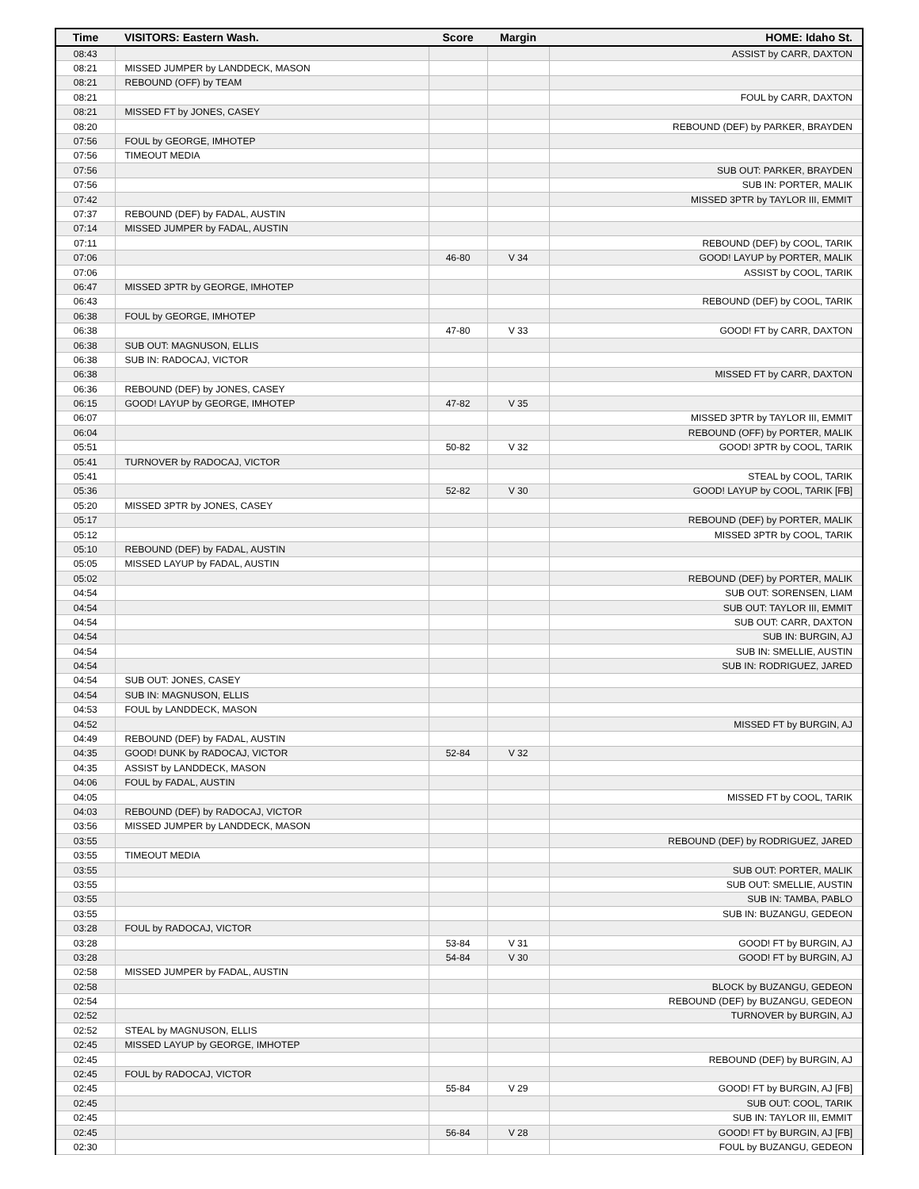| Time | VISITORS: Eastern Wash. | Score | Margin | HOME: Idaho St. |
| --- | --- | --- | --- | --- |
| 08:43 | | | | ASSIST by CARR, DAXTON |
| 08:21 | MISSED JUMPER by LANDDECK, MASON | | | |
| 08:21 | REBOUND (OFF) by TEAM | | | |
| 08:21 | | | | FOUL by CARR, DAXTON |
| 08:21 | MISSED FT by JONES, CASEY | | | |
| 08:20 | | | | REBOUND (DEF) by PARKER, BRAYDEN |
| 07:56 | FOUL by GEORGE, IMHOTEP | | | |
| 07:56 | TIMEOUT MEDIA | | | |
| 07:56 | | | | SUB OUT: PARKER, BRAYDEN |
| 07:56 | | | | SUB IN: PORTER, MALIK |
| 07:42 | | | | MISSED 3PTR by TAYLOR III, EMMIT |
| 07:37 | REBOUND (DEF) by FADAL, AUSTIN | | | |
| 07:14 | MISSED JUMPER by FADAL, AUSTIN | | | |
| 07:11 | | | | REBOUND (DEF) by COOL, TARIK |
| 07:06 | | 46-80 | V 34 | GOOD! LAYUP by PORTER, MALIK |
| 07:06 | | | | ASSIST by COOL, TARIK |
| 06:47 | MISSED 3PTR by GEORGE, IMHOTEP | | | |
| 06:43 | | | | REBOUND (DEF) by COOL, TARIK |
| 06:38 | FOUL by GEORGE, IMHOTEP | | | |
| 06:38 | | 47-80 | V 33 | GOOD! FT by CARR, DAXTON |
| 06:38 | SUB OUT: MAGNUSON, ELLIS | | | |
| 06:38 | SUB IN: RADOCAJ, VICTOR | | | |
| 06:38 | | | | MISSED FT by CARR, DAXTON |
| 06:36 | REBOUND (DEF) by JONES, CASEY | | | |
| 06:15 | GOOD! LAYUP by GEORGE, IMHOTEP | 47-82 | V 35 | |
| 06:07 | | | | MISSED 3PTR by TAYLOR III, EMMIT |
| 06:04 | | | | REBOUND (OFF) by PORTER, MALIK |
| 05:51 | | 50-82 | V 32 | GOOD! 3PTR by COOL, TARIK |
| 05:41 | TURNOVER by RADOCAJ, VICTOR | | | |
| 05:41 | | | | STEAL by COOL, TARIK |
| 05:36 | | 52-82 | V 30 | GOOD! LAYUP by COOL, TARIK [FB] |
| 05:20 | MISSED 3PTR by JONES, CASEY | | | |
| 05:17 | | | | REBOUND (DEF) by PORTER, MALIK |
| 05:12 | | | | MISSED 3PTR by COOL, TARIK |
| 05:10 | REBOUND (DEF) by FADAL, AUSTIN | | | |
| 05:05 | MISSED LAYUP by FADAL, AUSTIN | | | |
| 05:02 | | | | REBOUND (DEF) by PORTER, MALIK |
| 04:54 | | | | SUB OUT: SORENSEN, LIAM |
| 04:54 | | | | SUB OUT: TAYLOR III, EMMIT |
| 04:54 | | | | SUB OUT: CARR, DAXTON |
| 04:54 | | | | SUB IN: BURGIN, AJ |
| 04:54 | | | | SUB IN: SMELLIE, AUSTIN |
| 04:54 | | | | SUB IN: RODRIGUEZ, JARED |
| 04:54 | SUB OUT: JONES, CASEY | | | |
| 04:54 | SUB IN: MAGNUSON, ELLIS | | | |
| 04:53 | FOUL by LANDDECK, MASON | | | |
| 04:52 | | | | MISSED FT by BURGIN, AJ |
| 04:49 | REBOUND (DEF) by FADAL, AUSTIN | | | |
| 04:35 | GOOD! DUNK by RADOCAJ, VICTOR | 52-84 | V 32 | |
| 04:35 | ASSIST by LANDDECK, MASON | | | |
| 04:06 | FOUL by FADAL, AUSTIN | | | |
| 04:05 | | | | MISSED FT by COOL, TARIK |
| 04:03 | REBOUND (DEF) by RADOCAJ, VICTOR | | | |
| 03:56 | MISSED JUMPER by LANDDECK, MASON | | | |
| 03:55 | | | | REBOUND (DEF) by RODRIGUEZ, JARED |
| 03:55 | TIMEOUT MEDIA | | | |
| 03:55 | | | | SUB OUT: PORTER, MALIK |
| 03:55 | | | | SUB OUT: SMELLIE, AUSTIN |
| 03:55 | | | | SUB IN: TAMBA, PABLO |
| 03:55 | | | | SUB IN: BUZANGU, GEDEON |
| 03:28 | FOUL by RADOCAJ, VICTOR | | | |
| 03:28 | | 53-84 | V 31 | GOOD! FT by BURGIN, AJ |
| 03:28 | | 54-84 | V 30 | GOOD! FT by BURGIN, AJ |
| 02:58 | MISSED JUMPER by FADAL, AUSTIN | | | |
| 02:58 | | | | BLOCK by BUZANGU, GEDEON |
| 02:54 | | | | REBOUND (DEF) by BUZANGU, GEDEON |
| 02:52 | | | | TURNOVER by BURGIN, AJ |
| 02:52 | STEAL by MAGNUSON, ELLIS | | | |
| 02:45 | MISSED LAYUP by GEORGE, IMHOTEP | | | |
| 02:45 | | | | REBOUND (DEF) by BURGIN, AJ |
| 02:45 | FOUL by RADOCAJ, VICTOR | | | |
| 02:45 | | 55-84 | V 29 | GOOD! FT by BURGIN, AJ [FB] |
| 02:45 | | | | SUB OUT: COOL, TARIK |
| 02:45 | | | | SUB IN: TAYLOR III, EMMIT |
| 02:45 | | 56-84 | V 28 | GOOD! FT by BURGIN, AJ [FB] |
| 02:30 | | | | FOUL by BUZANGU, GEDEON |